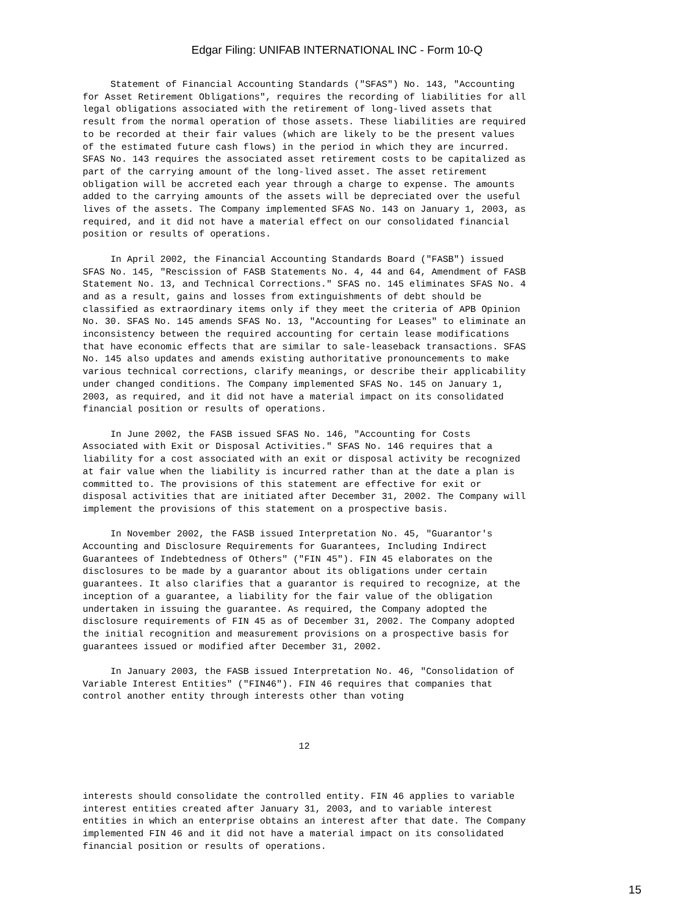Edgar Filing: UNIFAB INTERNATIONAL INC - Form 10-Q
     Statement of Financial Accounting Standards ("SFAS") No. 143, "Accounting
for Asset Retirement Obligations", requires the recording of liabilities for all
legal obligations associated with the retirement of long-lived assets that
result from the normal operation of those assets. These liabilities are required
to be recorded at their fair values (which are likely to be the present values
of the estimated future cash flows) in the period in which they are incurred.
SFAS No. 143 requires the associated asset retirement costs to be capitalized as
part of the carrying amount of the long-lived asset. The asset retirement
obligation will be accreted each year through a charge to expense. The amounts
added to the carrying amounts of the assets will be depreciated over the useful
lives of the assets. The Company implemented SFAS No. 143 on January 1, 2003, as
required, and it did not have a material effect on our consolidated financial
position or results of operations.

     In April 2002, the Financial Accounting Standards Board ("FASB") issued
SFAS No. 145, "Rescission of FASB Statements No. 4, 44 and 64, Amendment of FASB
Statement No. 13, and Technical Corrections." SFAS no. 145 eliminates SFAS No. 4
and as a result, gains and losses from extinguishments of debt should be
classified as extraordinary items only if they meet the criteria of APB Opinion
No. 30. SFAS No. 145 amends SFAS No. 13, "Accounting for Leases" to eliminate an
inconsistency between the required accounting for certain lease modifications
that have economic effects that are similar to sale-leaseback transactions. SFAS
No. 145 also updates and amends existing authoritative pronouncements to make
various technical corrections, clarify meanings, or describe their applicability
under changed conditions. The Company implemented SFAS No. 145 on January 1,
2003, as required, and it did not have a material impact on its consolidated
financial position or results of operations.

     In June 2002, the FASB issued SFAS No. 146, "Accounting for Costs
Associated with Exit or Disposal Activities." SFAS No. 146 requires that a
liability for a cost associated with an exit or disposal activity be recognized
at fair value when the liability is incurred rather than at the date a plan is
committed to. The provisions of this statement are effective for exit or
disposal activities that are initiated after December 31, 2002. The Company will
implement the provisions of this statement on a prospective basis.

     In November 2002, the FASB issued Interpretation No. 45, "Guarantor's
Accounting and Disclosure Requirements for Guarantees, Including Indirect
Guarantees of Indebtedness of Others" ("FIN 45"). FIN 45 elaborates on the
disclosures to be made by a guarantor about its obligations under certain
guarantees. It also clarifies that a guarantor is required to recognize, at the
inception of a guarantee, a liability for the fair value of the obligation
undertaken in issuing the guarantee. As required, the Company adopted the
disclosure requirements of FIN 45 as of December 31, 2002. The Company adopted
the initial recognition and measurement provisions on a prospective basis for
guarantees issued or modified after December 31, 2002.

     In January 2003, the FASB issued Interpretation No. 46, "Consolidation of
Variable Interest Entities" ("FIN46"). FIN 46 requires that companies that
control another entity through interests other than voting



                                       12



interests should consolidate the controlled entity. FIN 46 applies to variable
interest entities created after January 31, 2003, and to variable interest
entities in which an enterprise obtains an interest after that date. The Company
implemented FIN 46 and it did not have a material impact on its consolidated
financial position or results of operations.
15